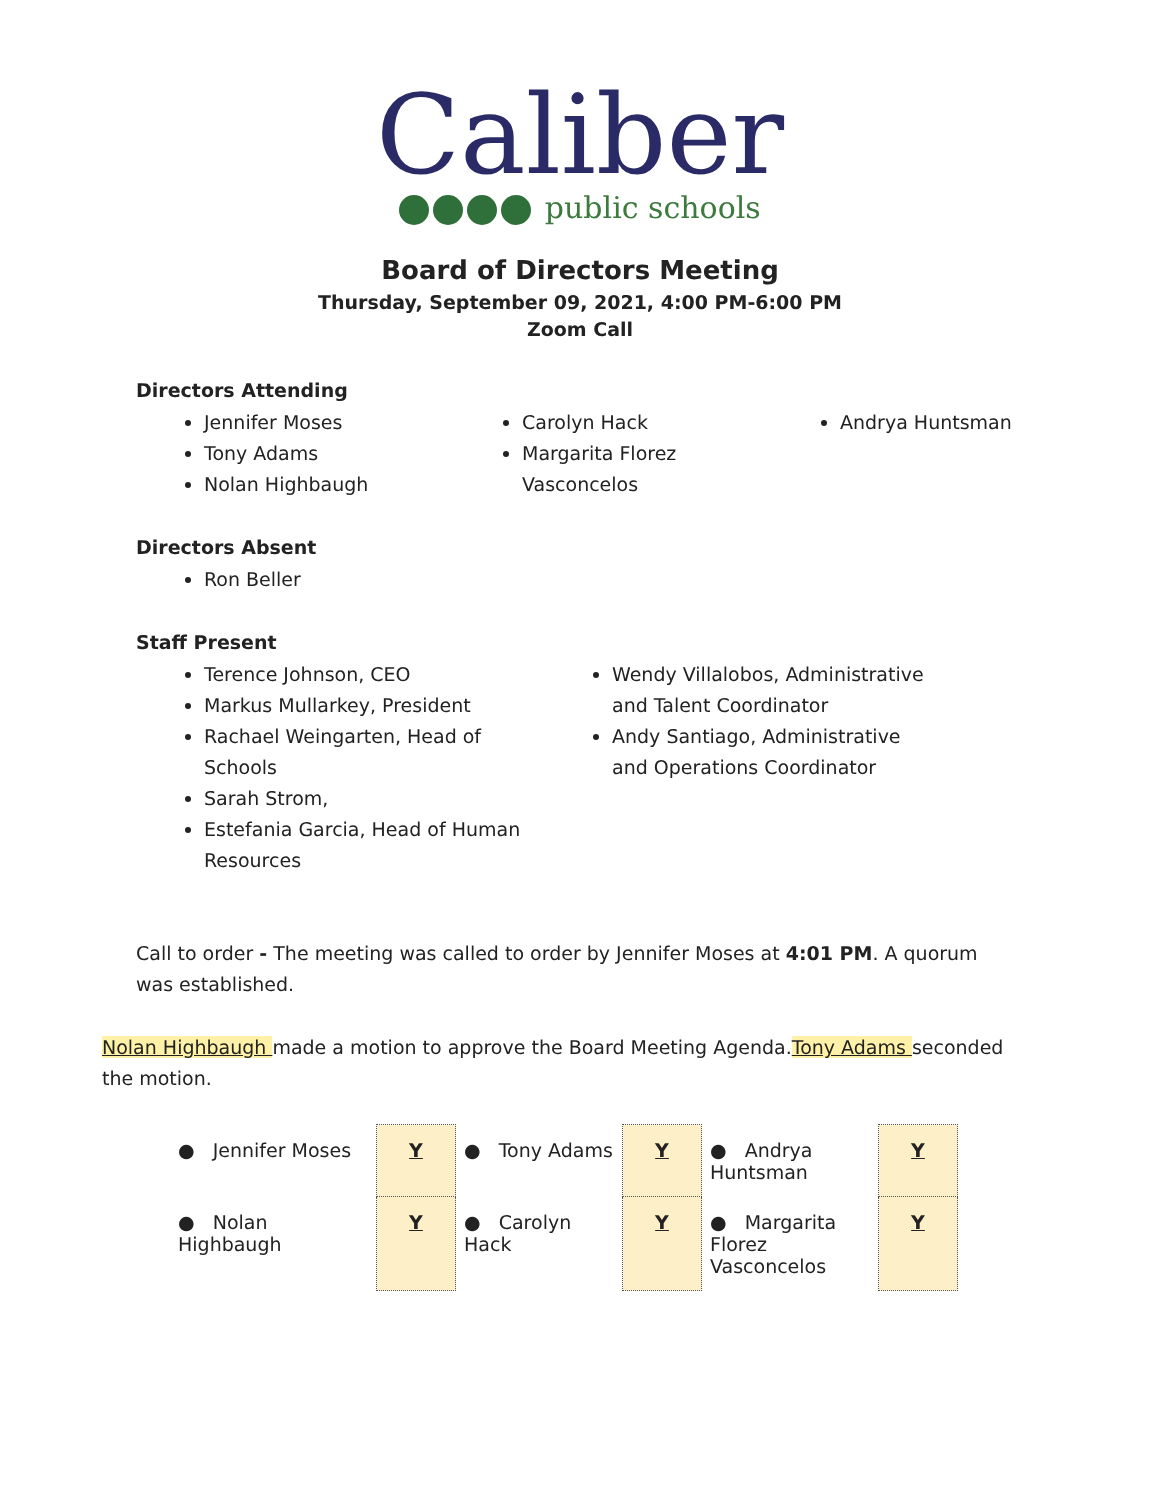Caliber
public schools
Board of Directors Meeting
Thursday, September 09, 2021, 4:00 PM-6:00 PM
Zoom Call
Directors Attending
Jennifer Moses
Tony Adams
Nolan Highbaugh
Carolyn Hack
Margarita Florez Vasconcelos
Andrya Huntsman
Directors Absent
Ron Beller
Staff Present
Terence Johnson, CEO
Markus Mullarkey, President
Rachael Weingarten, Head of Schools
Sarah Strom,
Estefania Garcia, Head of Human Resources
Wendy Villalobos, Administrative and Talent Coordinator
Andy Santiago, Administrative and Operations Coordinator
Call to order - The meeting was called to order by Jennifer Moses at 4:01 PM. A quorum was established.
Nolan Highbaugh made a motion to approve the Board Meeting Agenda.Tony Adams seconded the motion.
| ● Jennifer Moses | Y | ● Tony Adams | Y | ● Andrya Huntsman | Y |
| ● Nolan Highbaugh | Y | ● Carolyn Hack | Y | ● Margarita Florez Vasconcelos | Y |